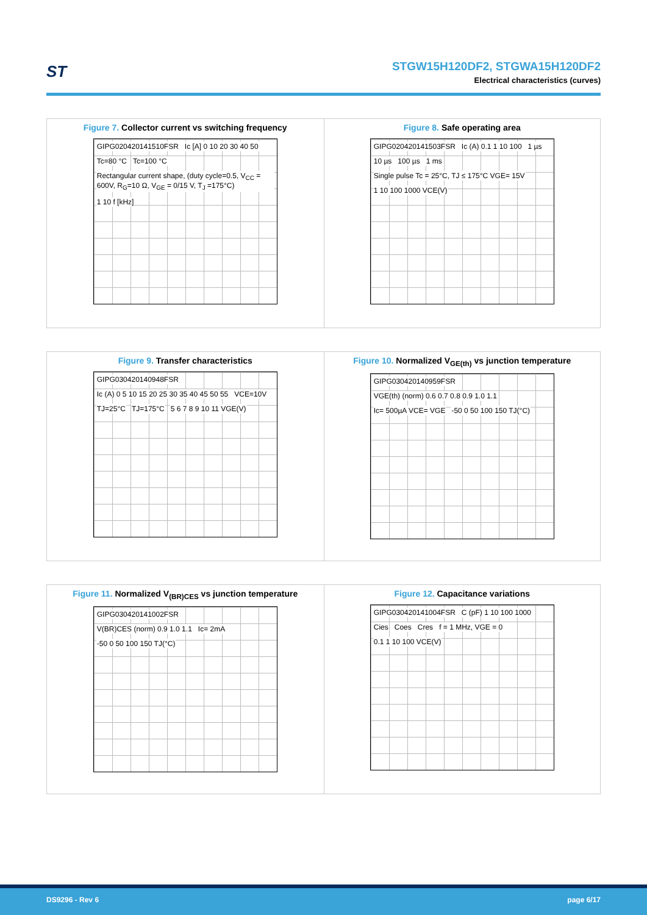ST
STGW15H120DF2, STGWA15H120DF2
Electrical characteristics (curves)
Figure 7. Collector current vs switching frequency
GIPG020420141510FSR Ic [A] 0 10 20 30 40 50 Tc=80 °C Tc=100 °C
Rectangular current shape, (duty cycle=0.5, V<sub>CC</sub> = 600V, R<sub>G</sub>=10 Ω, V<sub>GE</sub> = 0/15 V, T<sub>J</sub> =175°C)
1 10 f [kHz]
Figure 8. Safe operating area
GIPG020420141503FSR Ic (A) 0.1 1 10 100 1 µs 10 µs 100 µs 1 ms
Single pulse Tc = 25°C, TJ ≤ 175°C VGE= 15V
1 10 100 1000 VCE(V)
Figure 9. Transfer characteristics
GIPG030420140948FSR
Ic (A) 0 5 10 15 20 25 30 35 40 45 50 55
VCE=10V TJ=25°C TJ=175°C 5 6 7 8 9 10 11 VGE(V)
Figure 10. Normalized V<sub>GE(th)</sub> vs junction temperature
GIPG030420140959FSR
VGE(th) (norm) 0.6 0.7 0.8 0.9 1.0 1.1
Ic= 500µA VCE= VGE -50 0 50 100 150 TJ(°C)
Figure 11. Normalized V<sub>(BR)CES</sub> vs junction temperature
GIPG030420141002FSR V(BR)CES (norm) 0.9 1.0 1.1 Ic= 2mA -50 0 50 100 150 TJ(°C)
Figure 12. Capacitance variations
GIPG030420141004FSR C (pF) 1 10 100 1000 Cies Coes Cres f = 1 MHz, VGE = 0 0.1 1 10 100 VCE(V)
DS9296 - Rev 6 page 6/17